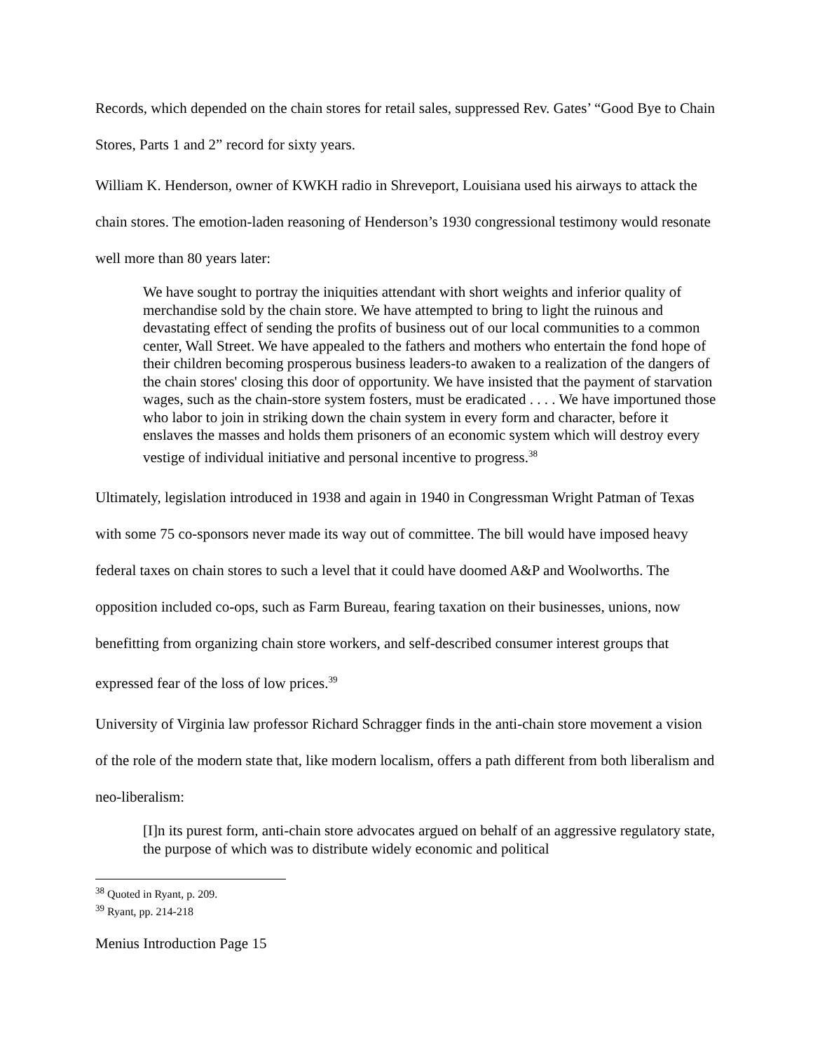Records, which depended on the chain stores for retail sales, suppressed Rev. Gates’ “Good Bye to Chain Stores, Parts 1 and 2” record for sixty years.
William K. Henderson, owner of KWKH radio in Shreveport, Louisiana used his airways to attack the chain stores. The emotion-laden reasoning of Henderson’s 1930 congressional testimony would resonate well more than 80 years later:
We have sought to portray the iniquities attendant with short weights and inferior quality of merchandise sold by the chain store. We have attempted to bring to light the ruinous and devastating effect of sending the profits of business out of our local communities to a common center, Wall Street. We have appealed to the fathers and mothers who entertain the fond hope of their children becoming prosperous business leaders-to awaken to a realization of the dangers of the chain stores' closing this door of opportunity. We have insisted that the payment of starvation wages, such as the chain-store system fosters, must be eradicated . . . . We have importuned those who labor to join in striking down the chain system in every form and character, before it enslaves the masses and holds them prisoners of an economic system which will destroy every vestige of individual initiative and personal incentive to progress.<sup>38</sup>
Ultimately, legislation introduced in 1938 and again in 1940 in Congressman Wright Patman of Texas with some 75 co-sponsors never made its way out of committee. The bill would have imposed heavy federal taxes on chain stores to such a level that it could have doomed A&P and Woolworths. The opposition included co-ops, such as Farm Bureau, fearing taxation on their businesses, unions, now benefitting from organizing chain store workers, and self-described consumer interest groups that expressed fear of the loss of low prices.<sup>39</sup>
University of Virginia law professor Richard Schragger finds in the anti-chain store movement a vision of the role of the modern state that, like modern localism, offers a path different from both liberalism and neo-liberalism:
[I]n its purest form, anti-chain store advocates argued on behalf of an aggressive regulatory state, the purpose of which was to distribute widely economic and political
<sup>38</sup> Quoted in Ryant, p. 209.
<sup>39</sup> Ryant, pp. 214-218
Menius Introduction Page 15